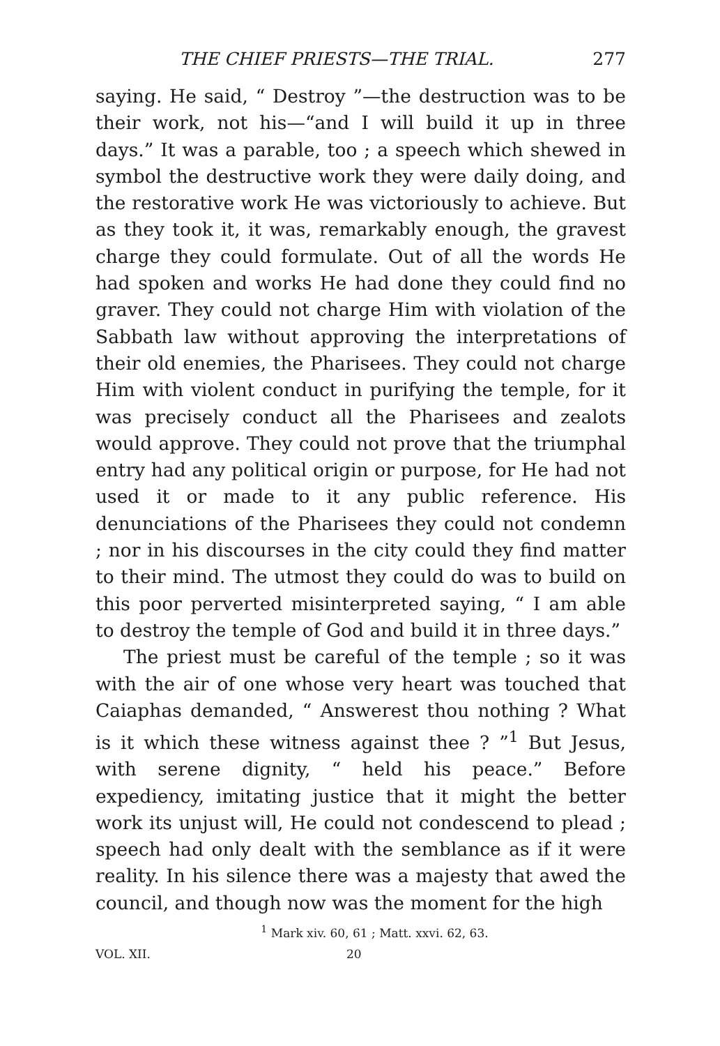THE CHIEF PRIESTS—THE TRIAL. 277
saying. He said, “ Destroy ”—the destruction was to be their work, not his—“and I will build it up in three days.” It was a parable, too ; a speech which shewed in symbol the destructive work they were daily doing, and the restorative work He was victoriously to achieve. But as they took it, it was, remarkably enough, the gravest charge they could formulate. Out of all the words He had spoken and works He had done they could find no graver. They could not charge Him with violation of the Sabbath law without approving the interpretations of their old enemies, the Pharisees. They could not charge Him with violent conduct in purifying the temple, for it was precisely conduct all the Pharisees and zealots would approve. They could not prove that the triumphal entry had any political origin or purpose, for He had not used it or made to it any public reference. His denunciations of the Pharisees they could not condemn ; nor in his discourses in the city could they find matter to their mind. The utmost they could do was to build on this poor perverted misinterpreted saying, “ I am able to destroy the temple of God and build it in three days.”
The priest must be careful of the temple ; so it was with the air of one whose very heart was touched that Caiaphas demanded, “ Answerest thou nothing ? What is it which these witness against thee ? ”<sup>1</sup> But Jesus, with serene dignity, “ held his peace.” Before expediency, imitating justice that it might the better work its unjust will, He could not condescend to plead ; speech had only dealt with the semblance as if it were reality. In his silence there was a majesty that awed the council, and though now was the moment for the high
<sup>1</sup> Mark xiv. 60, 61 ; Matt. xxvi. 62, 63.
VOL. XII. 20